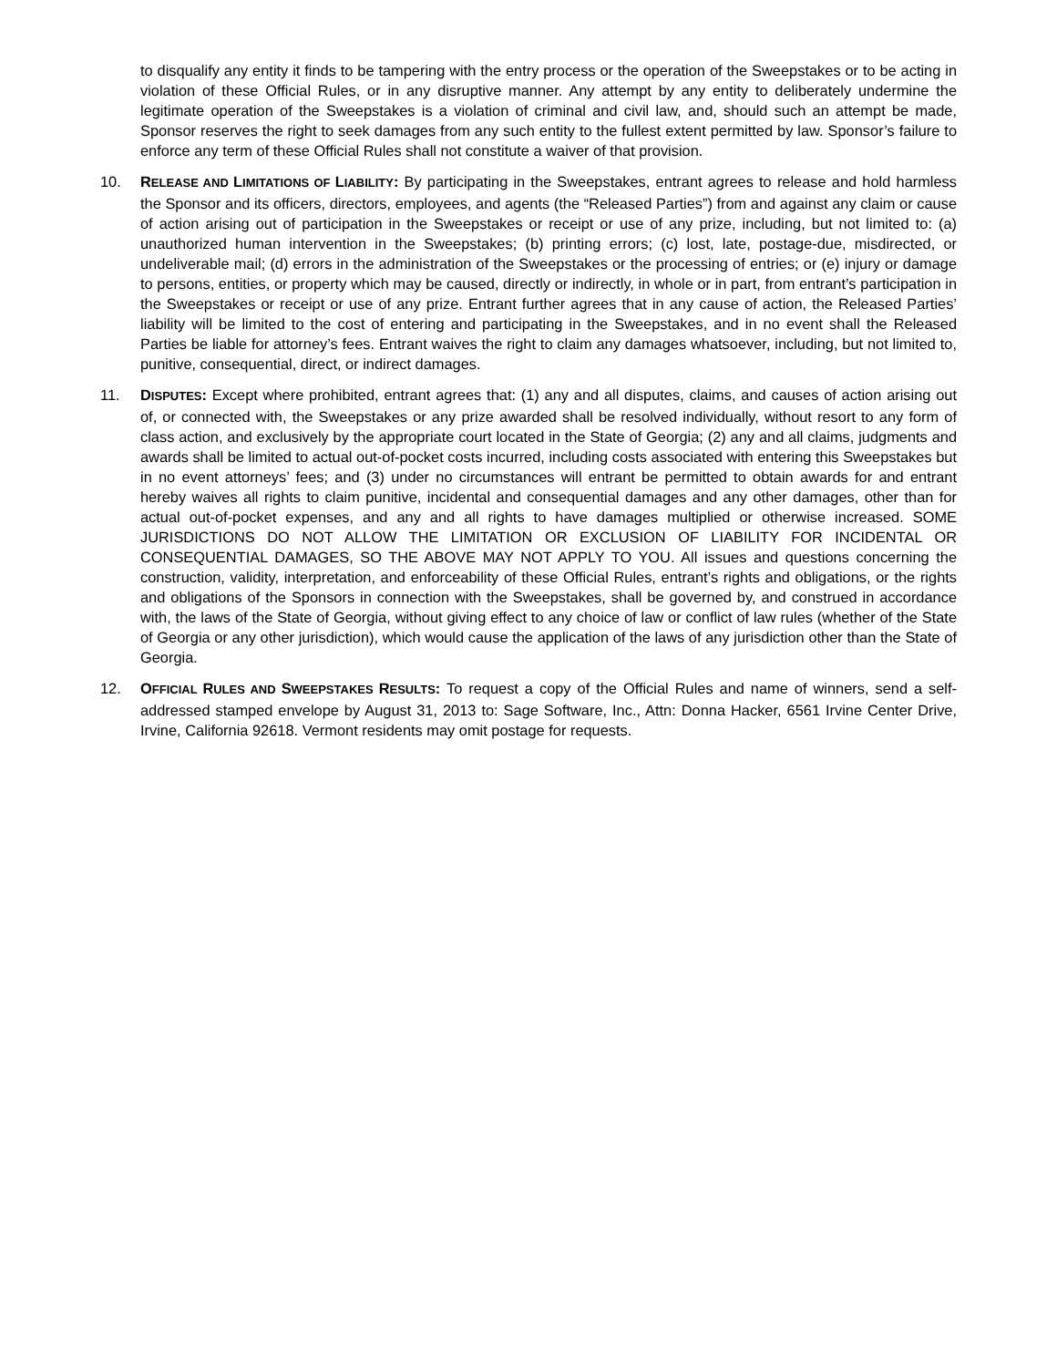to disqualify any entity it finds to be tampering with the entry process or the operation of the Sweepstakes or to be acting in violation of these Official Rules, or in any disruptive manner. Any attempt by any entity to deliberately undermine the legitimate operation of the Sweepstakes is a violation of criminal and civil law, and, should such an attempt be made, Sponsor reserves the right to seek damages from any such entity to the fullest extent permitted by law. Sponsor’s failure to enforce any term of these Official Rules shall not constitute a waiver of that provision.
10. RELEASE AND LIMITATIONS OF LIABILITY: By participating in the Sweepstakes, entrant agrees to release and hold harmless the Sponsor and its officers, directors, employees, and agents (the “Released Parties”) from and against any claim or cause of action arising out of participation in the Sweepstakes or receipt or use of any prize, including, but not limited to: (a) unauthorized human intervention in the Sweepstakes; (b) printing errors; (c) lost, late, postage-due, misdirected, or undeliverable mail; (d) errors in the administration of the Sweepstakes or the processing of entries; or (e) injury or damage to persons, entities, or property which may be caused, directly or indirectly, in whole or in part, from entrant’s participation in the Sweepstakes or receipt or use of any prize. Entrant further agrees that in any cause of action, the Released Parties’ liability will be limited to the cost of entering and participating in the Sweepstakes, and in no event shall the Released Parties be liable for attorney’s fees. Entrant waives the right to claim any damages whatsoever, including, but not limited to, punitive, consequential, direct, or indirect damages.
11. DISPUTES: Except where prohibited, entrant agrees that: (1) any and all disputes, claims, and causes of action arising out of, or connected with, the Sweepstakes or any prize awarded shall be resolved individually, without resort to any form of class action, and exclusively by the appropriate court located in the State of Georgia; (2) any and all claims, judgments and awards shall be limited to actual out-of-pocket costs incurred, including costs associated with entering this Sweepstakes but in no event attorneys’ fees; and (3) under no circumstances will entrant be permitted to obtain awards for and entrant hereby waives all rights to claim punitive, incidental and consequential damages and any other damages, other than for actual out-of-pocket expenses, and any and all rights to have damages multiplied or otherwise increased. SOME JURISDICTIONS DO NOT ALLOW THE LIMITATION OR EXCLUSION OF LIABILITY FOR INCIDENTAL OR CONSEQUENTIAL DAMAGES, SO THE ABOVE MAY NOT APPLY TO YOU. All issues and questions concerning the construction, validity, interpretation, and enforceability of these Official Rules, entrant’s rights and obligations, or the rights and obligations of the Sponsors in connection with the Sweepstakes, shall be governed by, and construed in accordance with, the laws of the State of Georgia, without giving effect to any choice of law or conflict of law rules (whether of the State of Georgia or any other jurisdiction), which would cause the application of the laws of any jurisdiction other than the State of Georgia.
12. OFFICIAL RULES AND SWEEPSTAKES RESULTS: To request a copy of the Official Rules and name of winners, send a self-addressed stamped envelope by August 31, 2013 to: Sage Software, Inc., Attn: Donna Hacker, 6561 Irvine Center Drive, Irvine, California 92618. Vermont residents may omit postage for requests.